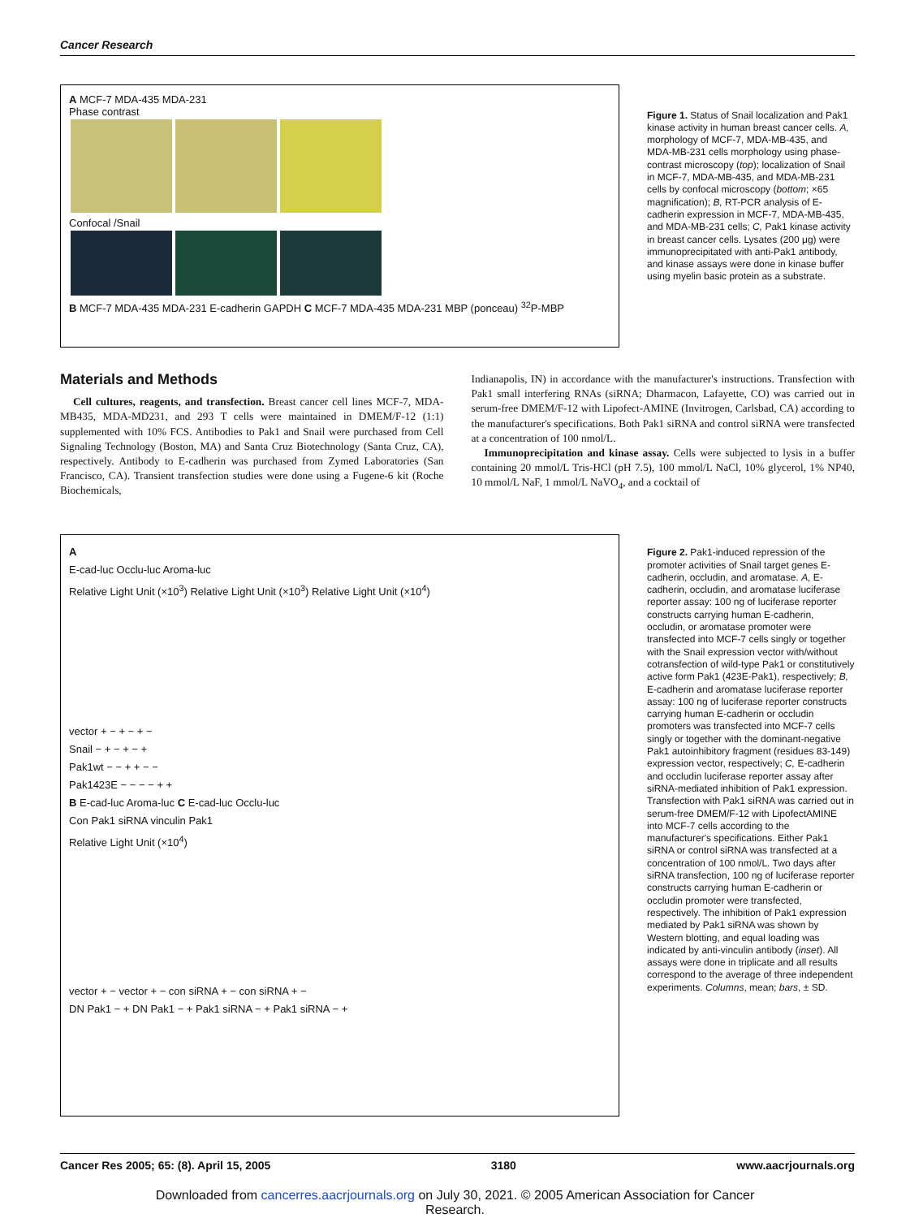Cancer Research
A MCF-7 MDA-435 MDA-231
Phase contrast
Confocal /Snail
B MCF-7 MDA-435 MDA-231 E-cadherin GAPDH C MCF-7 MDA-435 MDA-231 MBP (ponceau) <sup>32</sup>P-MBP
Figure 1. Status of Snail localization and Pak1 kinase activity in human breast cancer cells. A, morphology of MCF-7, MDA-MB-435, and MDA-MB-231 cells morphology using phase-contrast microscopy (top); localization of Snail in MCF-7, MDA-MB-435, and MDA-MB-231 cells by confocal microscopy (bottom; ×65 magnification); B, RT-PCR analysis of E-cadherin expression in MCF-7, MDA-MB-435, and MDA-MB-231 cells; C, Pak1 kinase activity in breast cancer cells. Lysates (200 μg) were immunoprecipitated with anti-Pak1 antibody, and kinase assays were done in kinase buffer using myelin basic protein as a substrate.
Materials and Methods
Cell cultures, reagents, and transfection. Breast cancer cell lines MCF-7, MDA-MB435, MDA-MD231, and 293 T cells were maintained in DMEM/F-12 (1:1) supplemented with 10% FCS. Antibodies to Pak1 and Snail were purchased from Cell Signaling Technology (Boston, MA) and Santa Cruz Biotechnology (Santa Cruz, CA), respectively. Antibody to E-cadherin was purchased from Zymed Laboratories (San Francisco, CA). Transient transfection studies were done using a Fugene-6 kit (Roche Biochemicals,
Indianapolis, IN) in accordance with the manufacturer's instructions. Transfection with Pak1 small interfering RNAs (siRNA; Dharmacon, Lafayette, CO) was carried out in serum-free DMEM/F-12 with Lipofect-AMINE (Invitrogen, Carlsbad, CA) according to the manufacturer's specifications. Both Pak1 siRNA and control siRNA were transfected at a concentration of 100 nmol/L.
Immunoprecipitation and kinase assay. Cells were subjected to lysis in a buffer containing 20 mmol/L Tris-HCl (pH 7.5), 100 mmol/L NaCl, 10% glycerol, 1% NP40, 10 mmol/L NaF, 1 mmol/L NaVO<sub>4</sub>, and a cocktail of
A
E-cad-luc Occlu-luc Aroma-luc
Relative Light Unit (×10<sup>3</sup>) Relative Light Unit (×10<sup>3</sup>) Relative Light Unit (×10<sup>4</sup>)
vector + − + − + −
Snail − + − + − +
Pak1wt − − + + − −
Pak1423E − − − − + +
B E-cad-luc Aroma-luc C E-cad-luc Occlu-luc
Con Pak1 siRNA vinculin Pak1
Relative Light Unit (×10<sup>4</sup>)
vector + − vector + − con siRNA + − con siRNA + −
DN Pak1 − + DN Pak1 − + Pak1 siRNA − + Pak1 siRNA − +
Figure 2. Pak1-induced repression of the promoter activities of Snail target genes E-cadherin, occludin, and aromatase. A, E-cadherin, occludin, and aromatase luciferase reporter assay: 100 ng of luciferase reporter constructs carrying human E-cadherin, occludin, or aromatase promoter were transfected into MCF-7 cells singly or together with the Snail expression vector with/without cotransfection of wild-type Pak1 or constitutively active form Pak1 (423E-Pak1), respectively; B, E-cadherin and aromatase luciferase reporter assay: 100 ng of luciferase reporter constructs carrying human E-cadherin or occludin promoters was transfected into MCF-7 cells singly or together with the dominant-negative Pak1 autoinhibitory fragment (residues 83-149) expression vector, respectively; C, E-cadherin and occludin luciferase reporter assay after siRNA-mediated inhibition of Pak1 expression. Transfection with Pak1 siRNA was carried out in serum-free DMEM/F-12 with LipofectAMINE into MCF-7 cells according to the manufacturer's specifications. Either Pak1 siRNA or control siRNA was transfected at a concentration of 100 nmol/L. Two days after siRNA transfection, 100 ng of luciferase reporter constructs carrying human E-cadherin or occludin promoter were transfected, respectively. The inhibition of Pak1 expression mediated by Pak1 siRNA was shown by Western blotting, and equal loading was indicated by anti-vinculin antibody (inset). All assays were done in triplicate and all results correspond to the average of three independent experiments. Columns, mean; bars, ± SD.
Cancer Res 2005; 65: (8). April 15, 2005 3180 www.aacrjournals.org
Downloaded from cancerres.aacrjournals.org on July 30, 2021. © 2005 American Association for Cancer
Research.